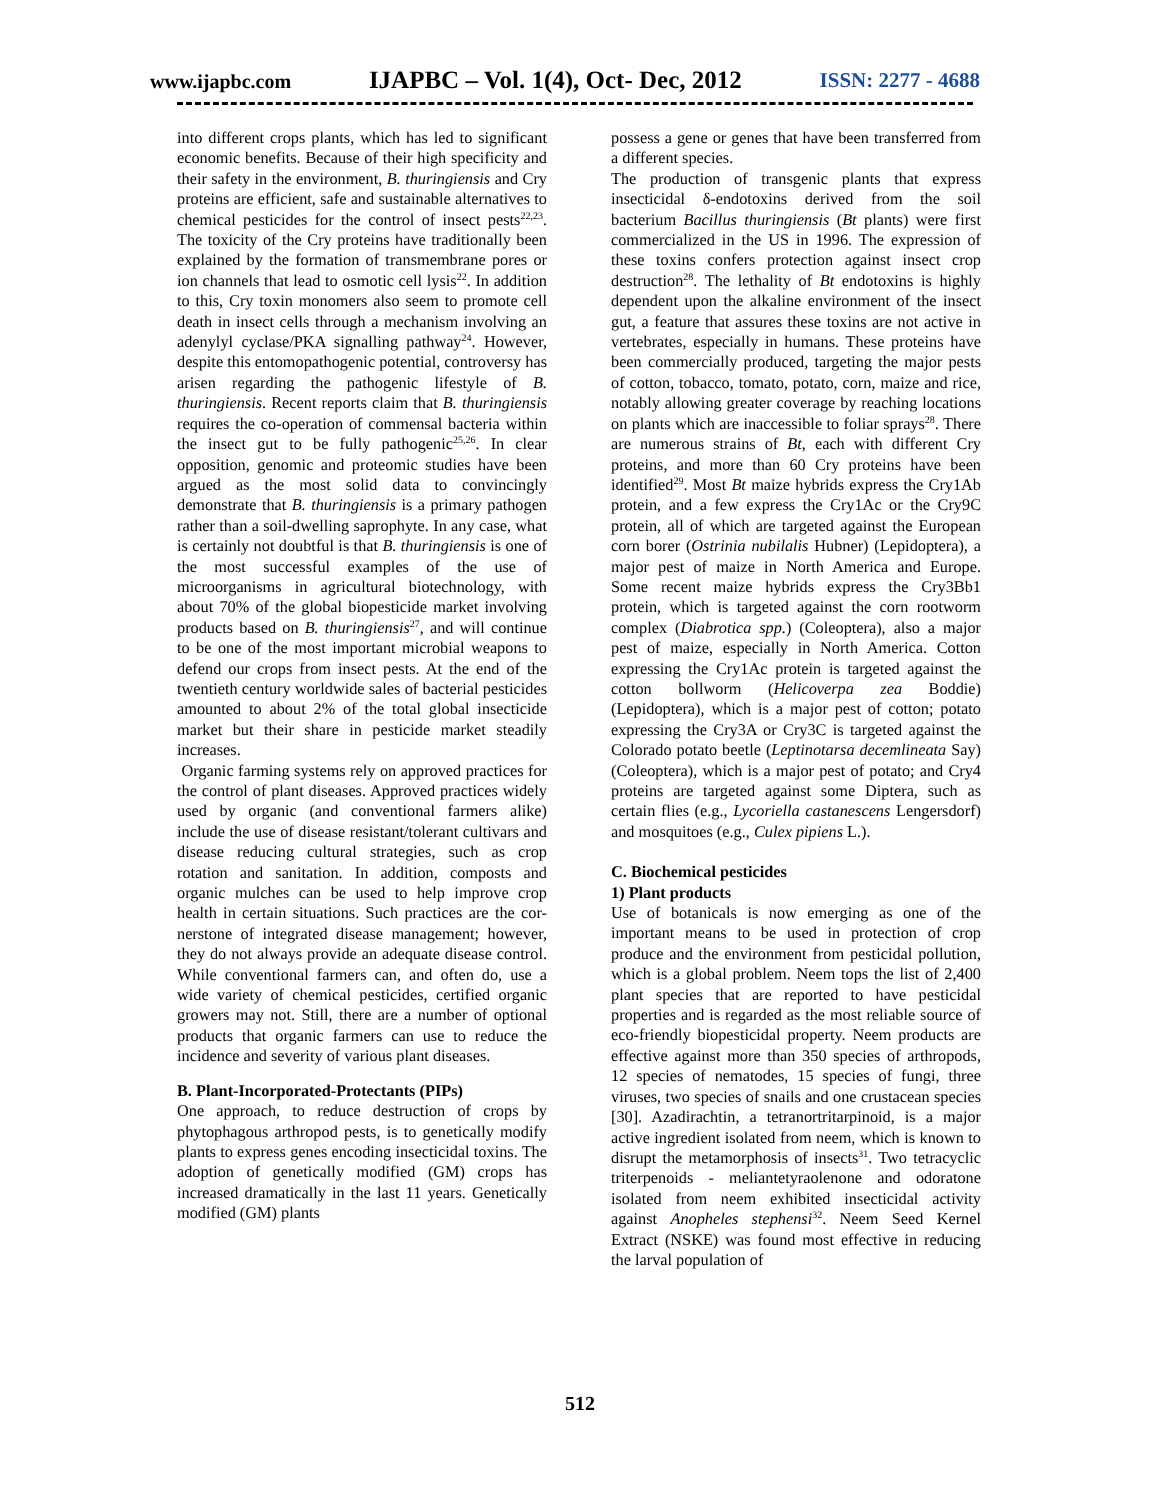www.ijapbc.com IJAPBC – Vol. 1(4), Oct- Dec, 2012 ISSN: 2277 - 4688
into different crops plants, which has led to significant economic benefits. Because of their high specificity and their safety in the environment, B. thuringiensis and Cry proteins are efficient, safe and sustainable alternatives to chemical pesticides for the control of insect pests<sup>22,23</sup>. The toxicity of the Cry proteins have traditionally been explained by the formation of transmembrane pores or ion channels that lead to osmotic cell lysis<sup>22</sup>. In addition to this, Cry toxin monomers also seem to promote cell death in insect cells through a mechanism involving an adenylyl cyclase/PKA signalling pathway<sup>24</sup>. However, despite this entomopathogenic potential, controversy has arisen regarding the pathogenic lifestyle of B. thuringiensis. Recent reports claim that B. thuringiensis requires the co-operation of commensal bacteria within the insect gut to be fully pathogenic<sup>25,26</sup>. In clear opposition, genomic and proteomic studies have been argued as the most solid data to convincingly demonstrate that B. thuringiensis is a primary pathogen rather than a soil-dwelling saprophyte. In any case, what is certainly not doubtful is that B. thuringiensis is one of the most successful examples of the use of microorganisms in agricultural biotechnology, with about 70% of the global biopesticide market involving products based on B. thuringiensis<sup>27</sup>, and will continue to be one of the most important microbial weapons to defend our crops from insect pests. At the end of the twentieth century worldwide sales of bacterial pesticides amounted to about 2% of the total global insecticide market but their share in pesticide market steadily increases.
Organic farming systems rely on approved practices for the control of plant diseases. Approved practices widely used by organic (and conventional farmers alike) include the use of disease resistant/tolerant cultivars and disease reducing cultural strategies, such as crop rotation and sanitation. In addition, composts and organic mulches can be used to help improve crop health in certain situations. Such practices are the cor-nerstone of integrated disease management; however, they do not always provide an adequate disease control. While conventional farmers can, and often do, use a wide variety of chemical pesticides, certified organic growers may not. Still, there are a number of optional products that organic farmers can use to reduce the incidence and severity of various plant diseases.
B. Plant-Incorporated-Protectants (PIPs)
One approach, to reduce destruction of crops by phytophagous arthropod pests, is to genetically modify plants to express genes encoding insecticidal toxins. The adoption of genetically modified (GM) crops has increased dramatically in the last 11 years. Genetically modified (GM) plants
possess a gene or genes that have been transferred from a different species.
The production of transgenic plants that express insecticidal δ-endotoxins derived from the soil bacterium Bacillus thuringiensis (Bt plants) were first commercialized in the US in 1996. The expression of these toxins confers protection against insect crop destruction<sup>28</sup>. The lethality of Bt endotoxins is highly dependent upon the alkaline environment of the insect gut, a feature that assures these toxins are not active in vertebrates, especially in humans. These proteins have been commercially produced, targeting the major pests of cotton, tobacco, tomato, potato, corn, maize and rice, notably allowing greater coverage by reaching locations on plants which are inaccessible to foliar sprays<sup>28</sup>. There are numerous strains of Bt, each with different Cry proteins, and more than 60 Cry proteins have been identified<sup>29</sup>. Most Bt maize hybrids express the Cry1Ab protein, and a few express the Cry1Ac or the Cry9C protein, all of which are targeted against the European corn borer (Ostrinia nubilalis Hubner) (Lepidoptera), a major pest of maize in North America and Europe. Some recent maize hybrids express the Cry3Bb1 protein, which is targeted against the corn rootworm complex (Diabrotica spp.) (Coleoptera), also a major pest of maize, especially in North America. Cotton expressing the Cry1Ac protein is targeted against the cotton bollworm (Helicoverpa zea Boddie) (Lepidoptera), which is a major pest of cotton; potato expressing the Cry3A or Cry3C is targeted against the Colorado potato beetle (Leptinotarsa decemlineata Say) (Coleoptera), which is a major pest of potato; and Cry4 proteins are targeted against some Diptera, such as certain flies (e.g., Lycoriella castanescens Lengersdorf) and mosquitoes (e.g., Culex pipiens L.).
C. Biochemical pesticides
1) Plant products
Use of botanicals is now emerging as one of the important means to be used in protection of crop produce and the environment from pesticidal pollution, which is a global problem. Neem tops the list of 2,400 plant species that are reported to have pesticidal properties and is regarded as the most reliable source of eco-friendly biopesticidal property. Neem products are effective against more than 350 species of arthropods, 12 species of nematodes, 15 species of fungi, three viruses, two species of snails and one crustacean species [30]. Azadirachtin, a tetranortritarpinoid, is a major active ingredient isolated from neem, which is known to disrupt the metamorphosis of insects<sup>31</sup>. Two tetracyclic triterpenoids - meliantetyraolenone and odoratone isolated from neem exhibited insecticidal activity against Anopheles stephensi<sup>32</sup>. Neem Seed Kernel Extract (NSKE) was found most effective in reducing the larval population of
512